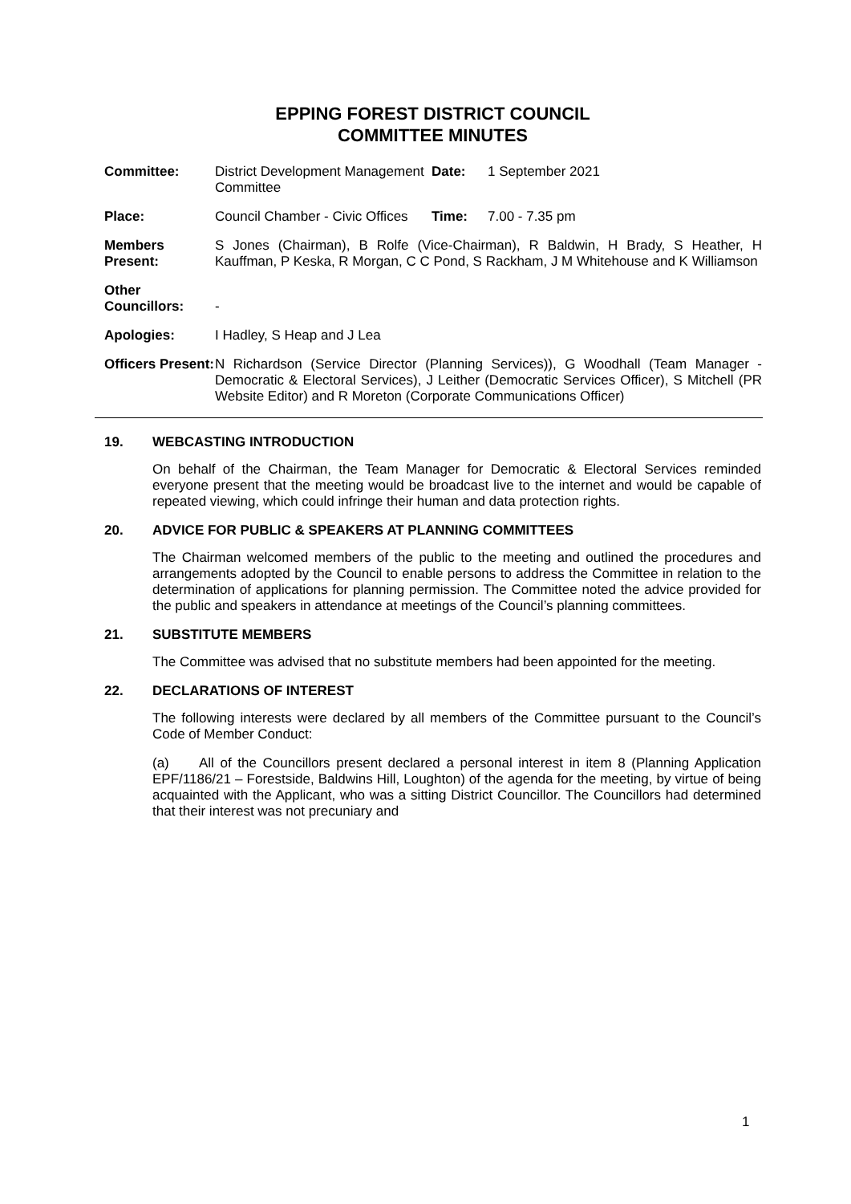EPPING FOREST DISTRICT COUNCIL
COMMITTEE MINUTES
| Committee: | District Development Management Committee | Date: | 1 September 2021 |
| Place: | Council Chamber - Civic Offices | Time: | 7.00 - 7.35 pm |
| Members Present: | S Jones (Chairman), B Rolfe (Vice-Chairman), R Baldwin, H Brady, S Heather, H Kauffman, P Keska, R Morgan, C C Pond, S Rackham, J M Whitehouse and K Williamson | | |
| Other Councillors: | - | | |
| Apologies: | I Hadley, S Heap and J Lea | | |
| Officers Present: | N Richardson (Service Director (Planning Services)), G Woodhall (Team Manager - Democratic & Electoral Services), J Leither (Democratic Services Officer), S Mitchell (PR Website Editor) and R Moreton (Corporate Communications Officer) | | |
19. WEBCASTING INTRODUCTION
On behalf of the Chairman, the Team Manager for Democratic & Electoral Services reminded everyone present that the meeting would be broadcast live to the internet and would be capable of repeated viewing, which could infringe their human and data protection rights.
20. ADVICE FOR PUBLIC & SPEAKERS AT PLANNING COMMITTEES
The Chairman welcomed members of the public to the meeting and outlined the procedures and arrangements adopted by the Council to enable persons to address the Committee in relation to the determination of applications for planning permission. The Committee noted the advice provided for the public and speakers in attendance at meetings of the Council’s planning committees.
21. SUBSTITUTE MEMBERS
The Committee was advised that no substitute members had been appointed for the meeting.
22. DECLARATIONS OF INTEREST
The following interests were declared by all members of the Committee pursuant to the Council’s Code of Member Conduct:
(a) All of the Councillors present declared a personal interest in item 8 (Planning Application EPF/1186/21 – Forestside, Baldwins Hill, Loughton) of the agenda for the meeting, by virtue of being acquainted with the Applicant, who was a sitting District Councillor. The Councillors had determined that their interest was not precuniary and
1